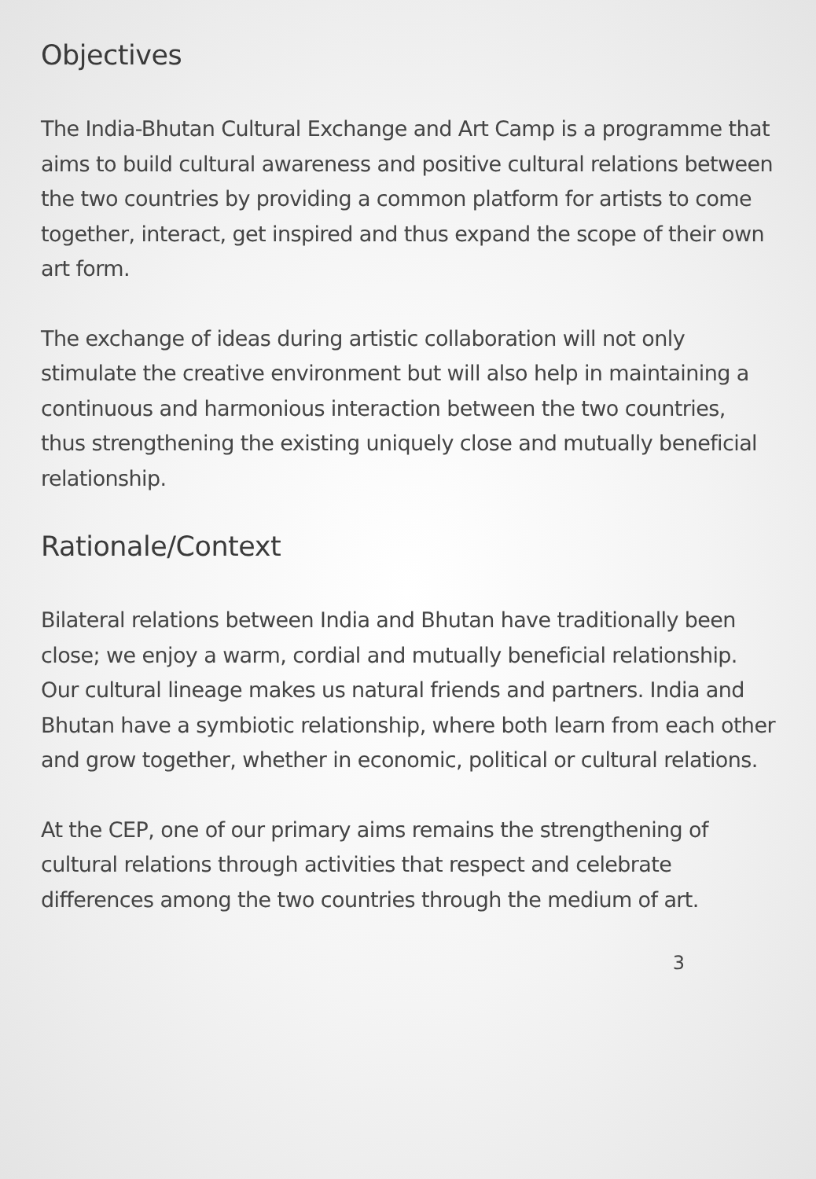Objectives
The India-Bhutan Cultural Exchange and Art Camp is a programme that aims to build cultural awareness and positive cultural relations between the two countries by providing a common platform for artists to come together, interact, get inspired and thus expand the scope of their own art form.
The exchange of ideas during artistic collaboration will not only stimulate the creative environment but will also help in maintaining a continuous and harmonious interaction between the two countries, thus strengthening the existing uniquely close and mutually beneficial relationship.
Rationale/Context
Bilateral relations between India and Bhutan have traditionally been close; we enjoy a warm, cordial and mutually beneficial relationship. Our cultural lineage makes us natural friends and partners. India and Bhutan have a symbiotic relationship, where both learn from each other and grow together, whether in economic, political or cultural relations.
At the CEP, one of our primary aims remains the strengthening of cultural relations through activities that respect and celebrate differences among the two countries through the medium of art.
3